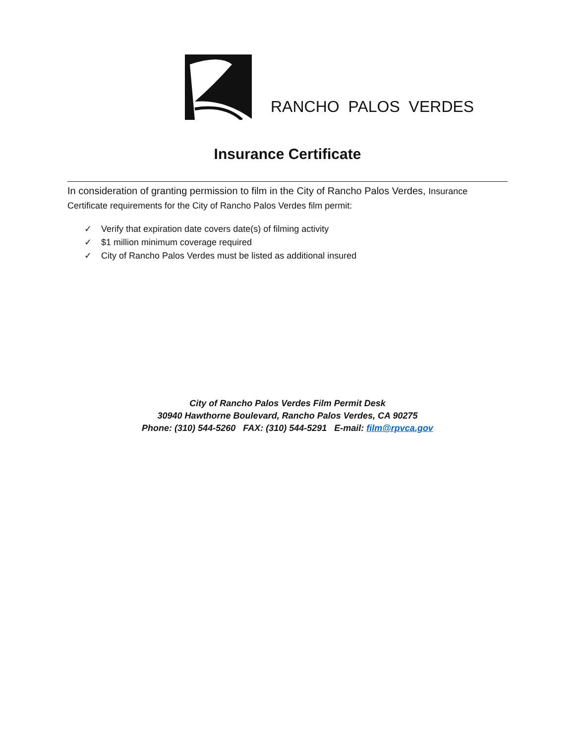RANCHO PALOS VERDES
Insurance Certificate
In consideration of granting permission to film in the City of Rancho Palos Verdes, Insurance Certificate requirements for the City of Rancho Palos Verdes film permit:
✓ Verify that expiration date covers date(s) of filming activity
✓ $1 million minimum coverage required
✓ City of Rancho Palos Verdes must be listed as additional insured
City of Rancho Palos Verdes Film Permit Desk
30940 Hawthorne Boulevard, Rancho Palos Verdes, CA 90275
Phone: (310) 544-5260 FAX: (310) 544-5291 E-mail: film@rpvca.gov